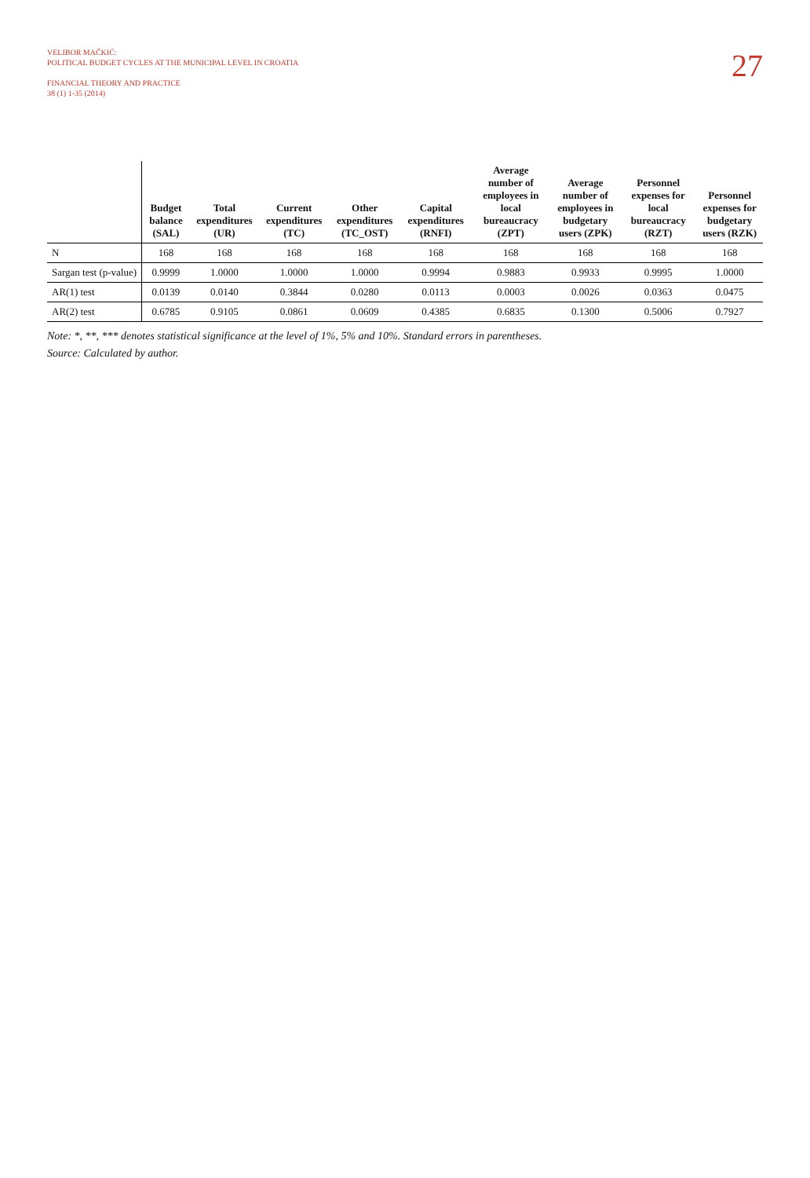VELIBOR MAČKIĆ:
POLITICAL BUDGET CYCLES AT THE MUNICIPAL LEVEL IN CROATIA
FINANCIAL THEORY AND PRACTICE
38 (1) 1-35 (2014)
27
| | Budget balance (SAL) | Total expenditures (UR) | Current expenditures (TC) | Other expenditures (TC_OST) | Capital expenditures (RNFI) | Average number of employees in local bureaucracy (ZPT) | Average number of employees in budgetary users (ZPK) | Personnel expenses for local bureaucracy (RZT) | Personnel expenses for budgetary users (RZK) |
| --- | --- | --- | --- | --- | --- | --- | --- | --- | --- |
| N | 168 | 168 | 168 | 168 | 168 | 168 | 168 | 168 | 168 |
| Sargan test (p-value) | 0.9999 | 1.0000 | 1.0000 | 1.0000 | 0.9994 | 0.9883 | 0.9933 | 0.9995 | 1.0000 |
| AR(1) test | 0.0139 | 0.0140 | 0.3844 | 0.0280 | 0.0113 | 0.0003 | 0.0026 | 0.0363 | 0.0475 |
| AR(2) test | 0.6785 | 0.9105 | 0.0861 | 0.0609 | 0.4385 | 0.6835 | 0.1300 | 0.5006 | 0.7927 |
Note: *, **, *** denotes statistical significance at the level of 1%, 5% and 10%. Standard errors in parentheses.
Source: Calculated by author.